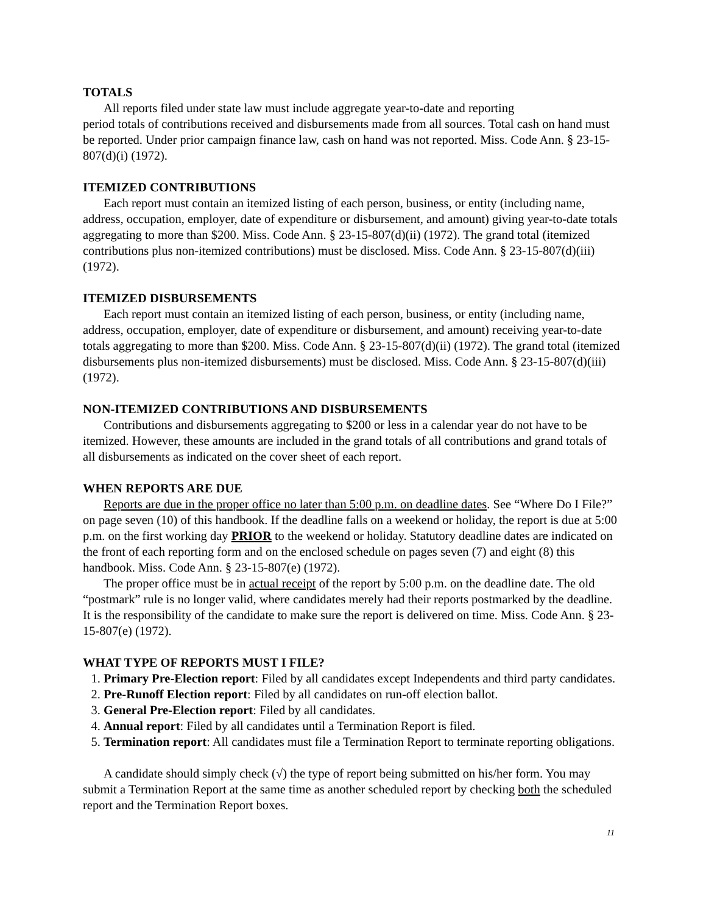TOTALS
All reports filed under state law must include aggregate year-to-date and reporting
period totals of contributions received and disbursements made from all sources. Total cash on hand must be reported. Under prior campaign finance law, cash on hand was not reported. Miss. Code Ann. § 23-15-807(d)(i) (1972).
ITEMIZED CONTRIBUTIONS
Each report must contain an itemized listing of each person, business, or entity (including name, address, occupation, employer, date of expenditure or disbursement, and amount) giving year-to-date totals aggregating to more than $200. Miss. Code Ann. § 23-15-807(d)(ii) (1972). The grand total (itemized contributions plus non-itemized contributions) must be disclosed. Miss. Code Ann. § 23-15-807(d)(iii) (1972).
ITEMIZED DISBURSEMENTS
Each report must contain an itemized listing of each person, business, or entity (including name, address, occupation, employer, date of expenditure or disbursement, and amount) receiving year-to-date totals aggregating to more than $200. Miss. Code Ann. § 23-15-807(d)(ii) (1972). The grand total (itemized disbursements plus non-itemized disbursements) must be disclosed. Miss. Code Ann. § 23-15-807(d)(iii) (1972).
NON-ITEMIZED CONTRIBUTIONS AND DISBURSEMENTS
Contributions and disbursements aggregating to $200 or less in a calendar year do not have to be itemized. However, these amounts are included in the grand totals of all contributions and grand totals of all disbursements as indicated on the cover sheet of each report.
WHEN REPORTS ARE DUE
Reports are due in the proper office no later than 5:00 p.m. on deadline dates. See “Where Do I File?” on page seven (10) of this handbook. If the deadline falls on a weekend or holiday, the report is due at 5:00 p.m. on the first working day PRIOR to the weekend or holiday. Statutory deadline dates are indicated on the front of each reporting form and on the enclosed schedule on pages seven (7) and eight (8) this handbook. Miss. Code Ann. § 23-15-807(e) (1972).
The proper office must be in actual receipt of the report by 5:00 p.m. on the deadline date. The old “postmark” rule is no longer valid, where candidates merely had their reports postmarked by the deadline. It is the responsibility of the candidate to make sure the report is delivered on time. Miss. Code Ann. § 23-15-807(e) (1972).
WHAT TYPE OF REPORTS MUST I FILE?
1. Primary Pre-Election report: Filed by all candidates except Independents and third party candidates.
2. Pre-Runoff Election report: Filed by all candidates on run-off election ballot.
3. General Pre-Election report: Filed by all candidates.
4. Annual report: Filed by all candidates until a Termination Report is filed.
5. Termination report: All candidates must file a Termination Report to terminate reporting obligations.
A candidate should simply check (√) the type of report being submitted on his/her form. You may submit a Termination Report at the same time as another scheduled report by checking both the scheduled report and the Termination Report boxes.
11